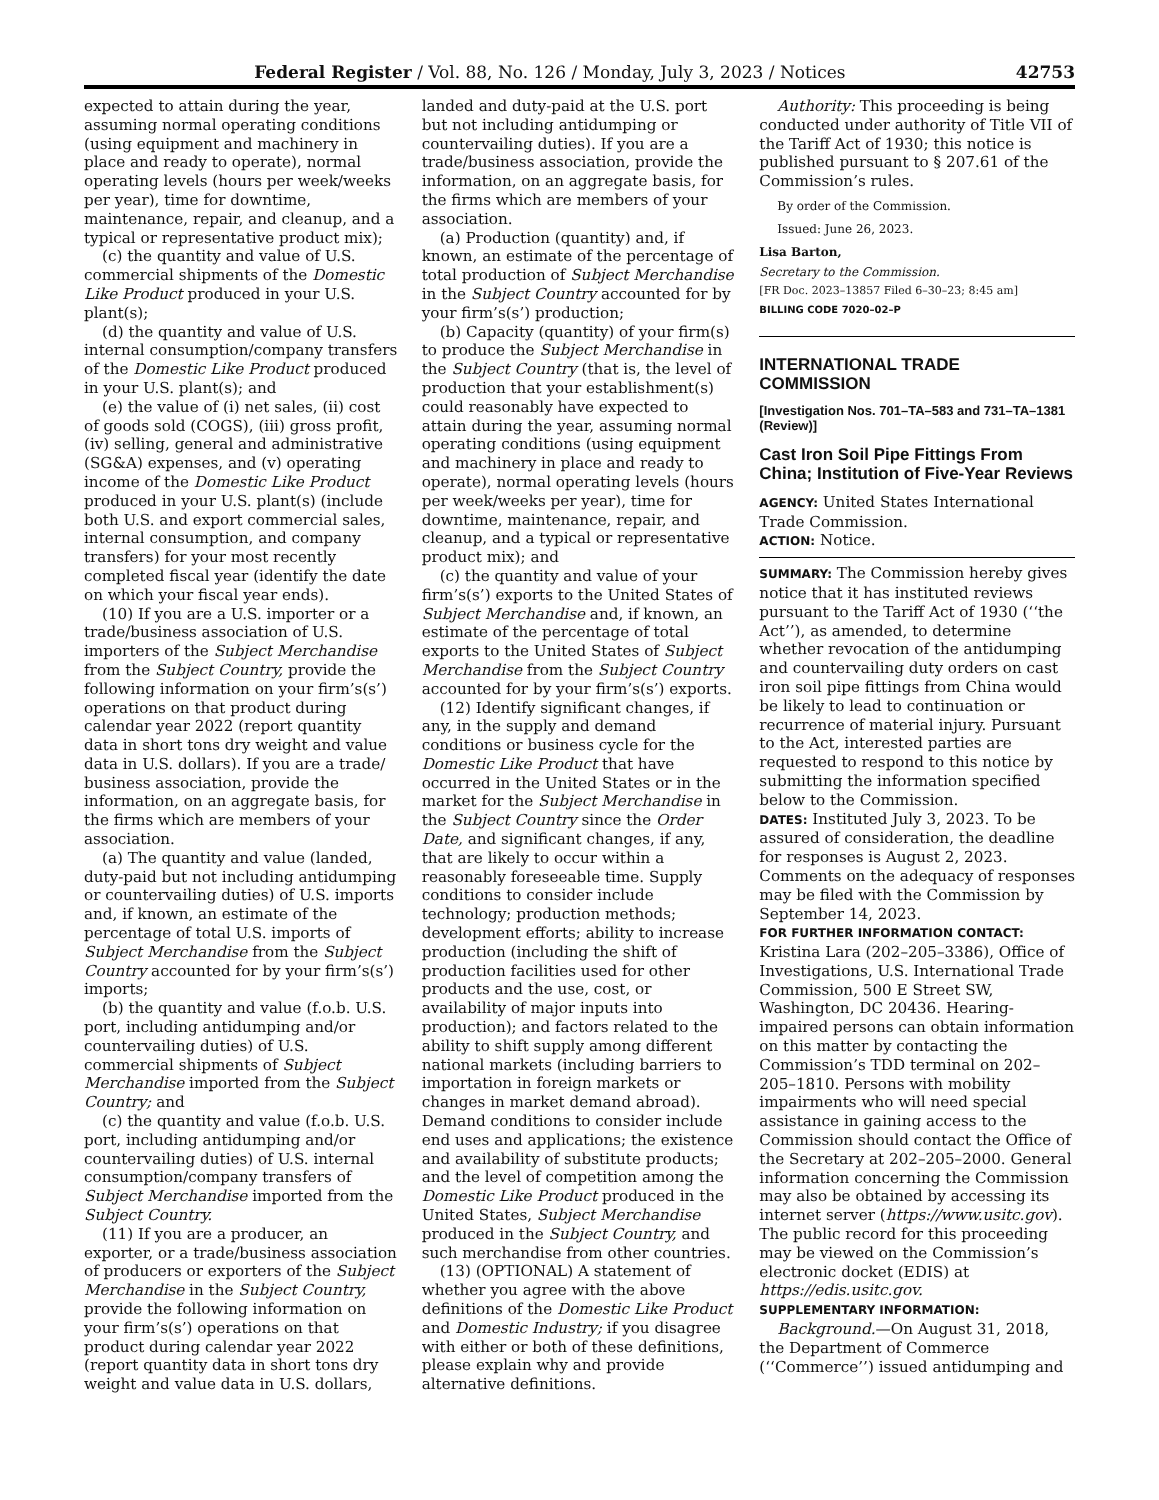Federal Register / Vol. 88, No. 126 / Monday, July 3, 2023 / Notices 42753
expected to attain during the year, assuming normal operating conditions (using equipment and machinery in place and ready to operate), normal operating levels (hours per week/weeks per year), time for downtime, maintenance, repair, and cleanup, and a typical or representative product mix);
(c) the quantity and value of U.S. commercial shipments of the Domestic Like Product produced in your U.S. plant(s);
(d) the quantity and value of U.S. internal consumption/company transfers of the Domestic Like Product produced in your U.S. plant(s); and
(e) the value of (i) net sales, (ii) cost of goods sold (COGS), (iii) gross profit, (iv) selling, general and administrative (SG&A) expenses, and (v) operating income of the Domestic Like Product produced in your U.S. plant(s) (include both U.S. and export commercial sales, internal consumption, and company transfers) for your most recently completed fiscal year (identify the date on which your fiscal year ends).
(10) If you are a U.S. importer or a trade/business association of U.S. importers of the Subject Merchandise from the Subject Country, provide the following information on your firm’s(s’) operations on that product during calendar year 2022 (report quantity data in short tons dry weight and value data in U.S. dollars). If you are a trade/ business association, provide the information, on an aggregate basis, for the firms which are members of your association.
(a) The quantity and value (landed, duty-paid but not including antidumping or countervailing duties) of U.S. imports and, if known, an estimate of the percentage of total U.S. imports of Subject Merchandise from the Subject Country accounted for by your firm’s(s’) imports;
(b) the quantity and value (f.o.b. U.S. port, including antidumping and/or countervailing duties) of U.S. commercial shipments of Subject Merchandise imported from the Subject Country; and
(c) the quantity and value (f.o.b. U.S. port, including antidumping and/or countervailing duties) of U.S. internal consumption/company transfers of Subject Merchandise imported from the Subject Country.
(11) If you are a producer, an exporter, or a trade/business association of producers or exporters of the Subject Merchandise in the Subject Country, provide the following information on your firm’s(s’) operations on that product during calendar year 2022 (report quantity data in short tons dry weight and value data in U.S. dollars,
landed and duty-paid at the U.S. port but not including antidumping or countervailing duties). If you are a trade/business association, provide the information, on an aggregate basis, for the firms which are members of your association.
(a) Production (quantity) and, if known, an estimate of the percentage of total production of Subject Merchandise in the Subject Country accounted for by your firm’s(s’) production;
(b) Capacity (quantity) of your firm(s) to produce the Subject Merchandise in the Subject Country (that is, the level of production that your establishment(s) could reasonably have expected to attain during the year, assuming normal operating conditions (using equipment and machinery in place and ready to operate), normal operating levels (hours per week/weeks per year), time for downtime, maintenance, repair, and cleanup, and a typical or representative product mix); and
(c) the quantity and value of your firm’s(s’) exports to the United States of Subject Merchandise and, if known, an estimate of the percentage of total exports to the United States of Subject Merchandise from the Subject Country accounted for by your firm’s(s’) exports.
(12) Identify significant changes, if any, in the supply and demand conditions or business cycle for the Domestic Like Product that have occurred in the United States or in the market for the Subject Merchandise in the Subject Country since the Order Date, and significant changes, if any, that are likely to occur within a reasonably foreseeable time. Supply conditions to consider include technology; production methods; development efforts; ability to increase production (including the shift of production facilities used for other products and the use, cost, or availability of major inputs into production); and factors related to the ability to shift supply among different national markets (including barriers to importation in foreign markets or changes in market demand abroad). Demand conditions to consider include end uses and applications; the existence and availability of substitute products; and the level of competition among the Domestic Like Product produced in the United States, Subject Merchandise produced in the Subject Country, and such merchandise from other countries.
(13) (OPTIONAL) A statement of whether you agree with the above definitions of the Domestic Like Product and Domestic Industry; if you disagree with either or both of these definitions, please explain why and provide alternative definitions.
Authority: This proceeding is being conducted under authority of Title VII of the Tariff Act of 1930; this notice is published pursuant to § 207.61 of the Commission’s rules.
By order of the Commission.
Issued: June 26, 2023.
Lisa Barton,
Secretary to the Commission.
[FR Doc. 2023–13857 Filed 6–30–23; 8:45 am]
BILLING CODE 7020–02–P
INTERNATIONAL TRADE COMMISSION
[Investigation Nos. 701–TA–583 and 731–TA–1381 (Review)]
Cast Iron Soil Pipe Fittings From China; Institution of Five-Year Reviews
AGENCY: United States International Trade Commission.
ACTION: Notice.
SUMMARY: The Commission hereby gives notice that it has instituted reviews pursuant to the Tariff Act of 1930 (‘‘the Act’’), as amended, to determine whether revocation of the antidumping and countervailing duty orders on cast iron soil pipe fittings from China would be likely to lead to continuation or recurrence of material injury. Pursuant to the Act, interested parties are requested to respond to this notice by submitting the information specified below to the Commission.
DATES: Instituted July 3, 2023. To be assured of consideration, the deadline for responses is August 2, 2023. Comments on the adequacy of responses may be filed with the Commission by September 14, 2023.
FOR FURTHER INFORMATION CONTACT:
Kristina Lara (202–205–3386), Office of Investigations, U.S. International Trade Commission, 500 E Street SW, Washington, DC 20436. Hearing-impaired persons can obtain information on this matter by contacting the Commission’s TDD terminal on 202–205–1810. Persons with mobility impairments who will need special assistance in gaining access to the Commission should contact the Office of the Secretary at 202–205–2000. General information concerning the Commission may also be obtained by accessing its internet server (https://www.usitc.gov). The public record for this proceeding may be viewed on the Commission’s electronic docket (EDIS) at https://edis.usitc.gov.
SUPPLEMENTARY INFORMATION:
Background.—On August 31, 2018, the Department of Commerce (‘‘Commerce’’) issued antidumping and